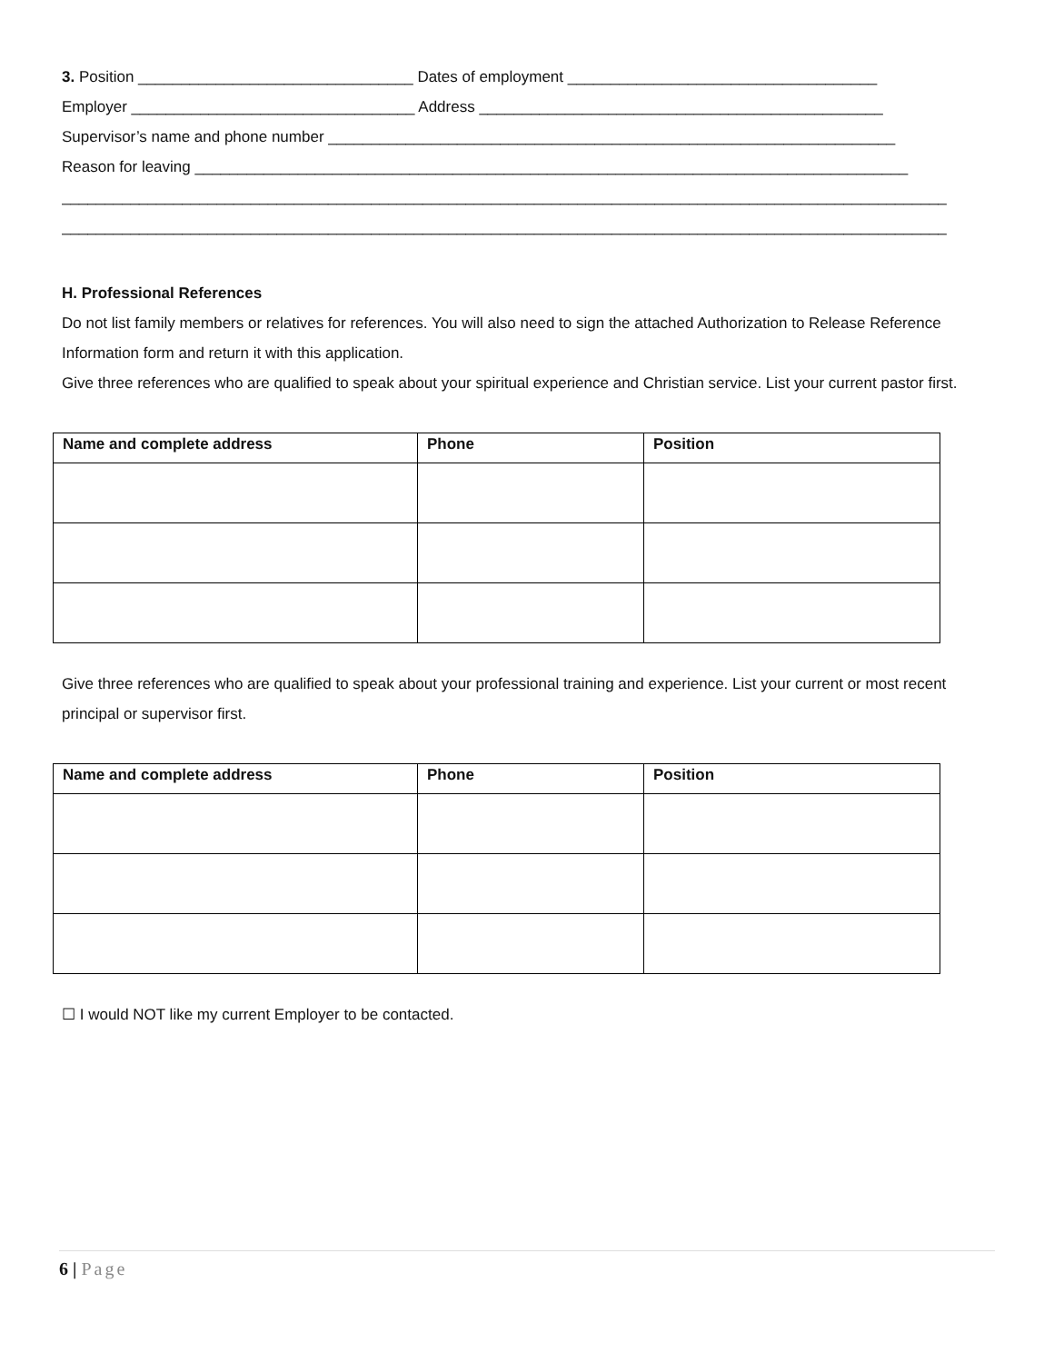3. Position ________________________________ Dates of employment ____________________________________
Employer _________________________________ Address _______________________________________________
Supervisor’s name and phone number __________________________________________________________________
Reason for leaving ___________________________________________________________________________________
_______________________________________________________________________________________________________
_______________________________________________________________________________________________________
H. Professional References
Do not list family members or relatives for references. You will also need to sign the attached Authorization to Release Reference Information form and return it with this application.
Give three references who are qualified to speak about your spiritual experience and Christian service. List your current pastor first.
| Name and complete address | Phone | Position |
| --- | --- | --- |
Give three references who are qualified to speak about your professional training and experience. List your current or most recent principal or supervisor first.
| Name and complete address | Phone | Position |
| --- | --- | --- |
☐ I would NOT like my current Employer to be contacted.
6 | Page